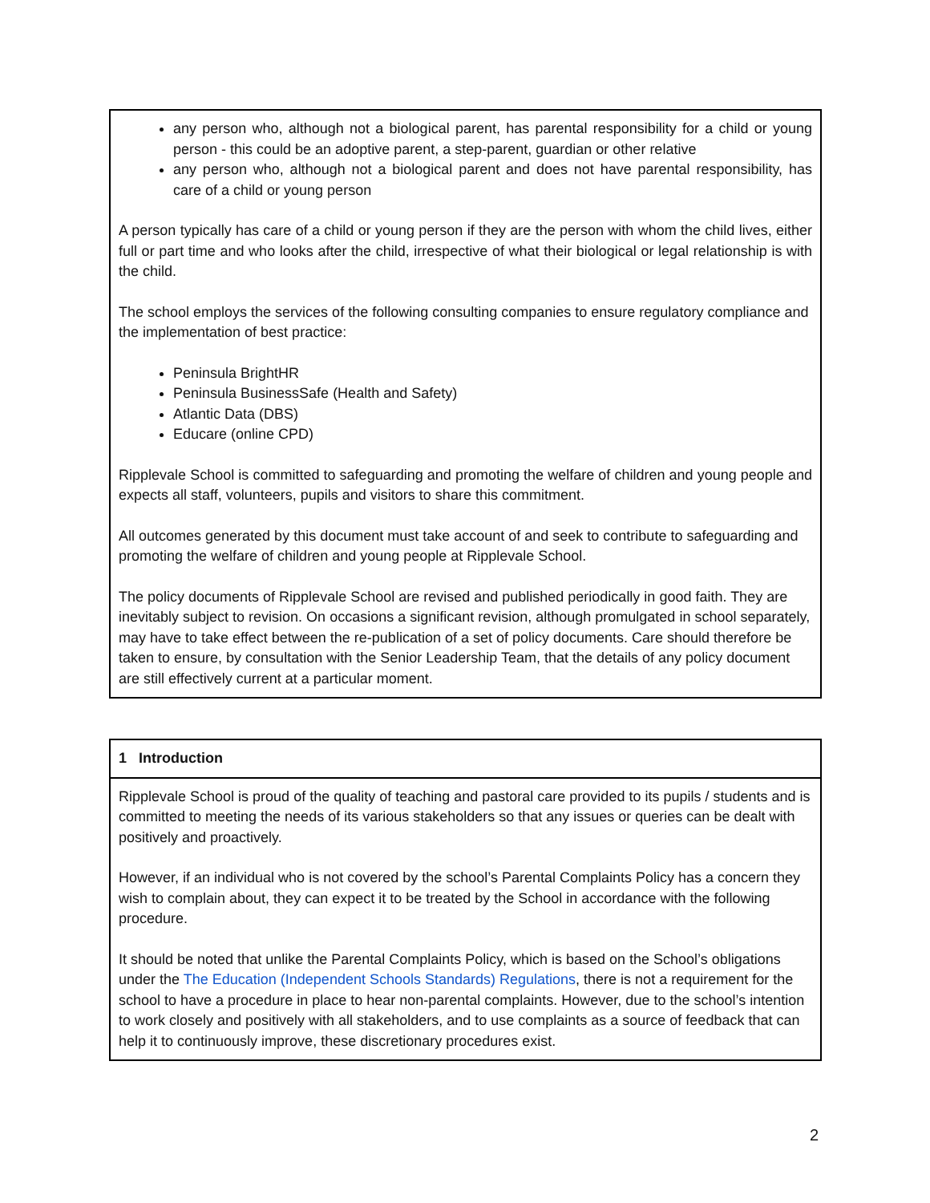any person who, although not a biological parent, has parental responsibility for a child or young person - this could be an adoptive parent, a step-parent, guardian or other relative
any person who, although not a biological parent and does not have parental responsibility, has care of a child or young person
A person typically has care of a child or young person if they are the person with whom the child lives, either full or part time and who looks after the child, irrespective of what their biological or legal relationship is with the child.
The school employs the services of the following consulting companies to ensure regulatory compliance and the implementation of best practice:
Peninsula BrightHR
Peninsula BusinessSafe (Health and Safety)
Atlantic Data (DBS)
Educare (online CPD)
Ripplevale School is committed to safeguarding and promoting the welfare of children and young people and expects all staff, volunteers, pupils and visitors to share this commitment.
All outcomes generated by this document must take account of and seek to contribute to safeguarding and promoting the welfare of children and young people at Ripplevale School.
The policy documents of Ripplevale School are revised and published periodically in good faith. They are inevitably subject to revision. On occasions a significant revision, although promulgated in school separately, may have to take effect between the re-publication of a set of policy documents. Care should therefore be taken to ensure, by consultation with the Senior Leadership Team, that the details of any policy document are still effectively current at a particular moment.
1 Introduction
Ripplevale School is proud of the quality of teaching and pastoral care provided to its pupils / students and is committed to meeting the needs of its various stakeholders so that any issues or queries can be dealt with positively and proactively.
However, if an individual who is not covered by the school’s Parental Complaints Policy has a concern they wish to complain about, they can expect it to be treated by the School in accordance with the following procedure.
It should be noted that unlike the Parental Complaints Policy, which is based on the School’s obligations under the The Education (Independent Schools Standards) Regulations, there is not a requirement for the school to have a procedure in place to hear non-parental complaints. However, due to the school’s intention to work closely and positively with all stakeholders, and to use complaints as a source of feedback that can help it to continuously improve, these discretionary procedures exist.
2